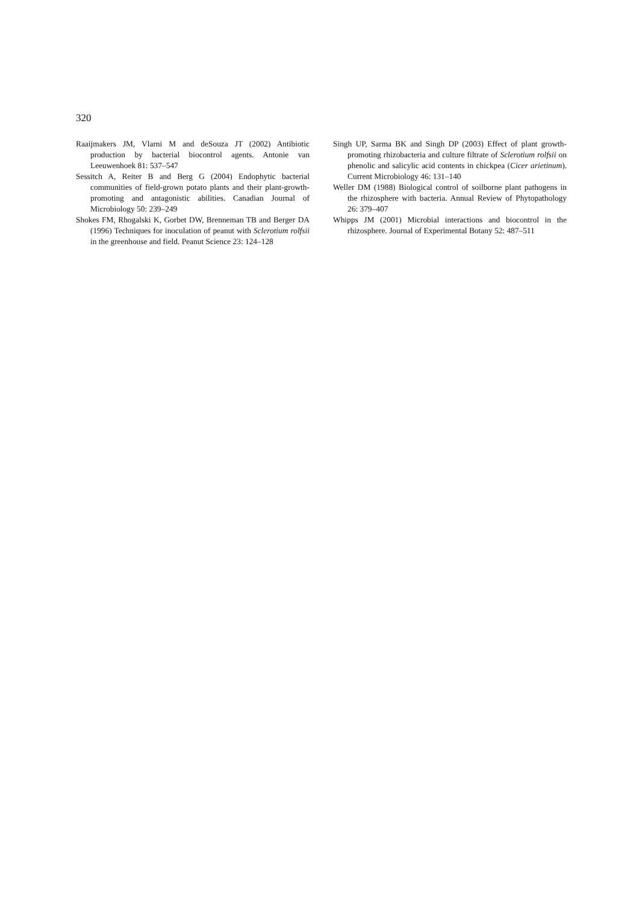320
Raaijmakers JM, Vlarni M and deSouza JT (2002) Antibiotic production by bacterial biocontrol agents. Antonie van Leeuwenhoek 81: 537–547
Sessitch A, Reiter B and Berg G (2004) Endophytic bacterial communities of field-grown potato plants and their plant-growth-promoting and antagonistic abilities. Canadian Journal of Microbiology 50: 239–249
Shokes FM, Rhogalski K, Gorbet DW, Brenneman TB and Berger DA (1996) Techniques for inoculation of peanut with Sclerotium rolfsii in the greenhouse and field. Peanut Science 23: 124–128
Singh UP, Sarma BK and Singh DP (2003) Effect of plant growth-promoting rhizobacteria and culture filtrate of Sclerotium rolfsii on phenolic and salicylic acid contents in chickpea (Cicer arietinum). Current Microbiology 46: 131–140
Weller DM (1988) Biological control of soilborne plant pathogens in the rhizosphere with bacteria. Annual Review of Phytopathology 26: 379–407
Whipps JM (2001) Microbial interactions and biocontrol in the rhizosphere. Journal of Experimental Botany 52: 487–511